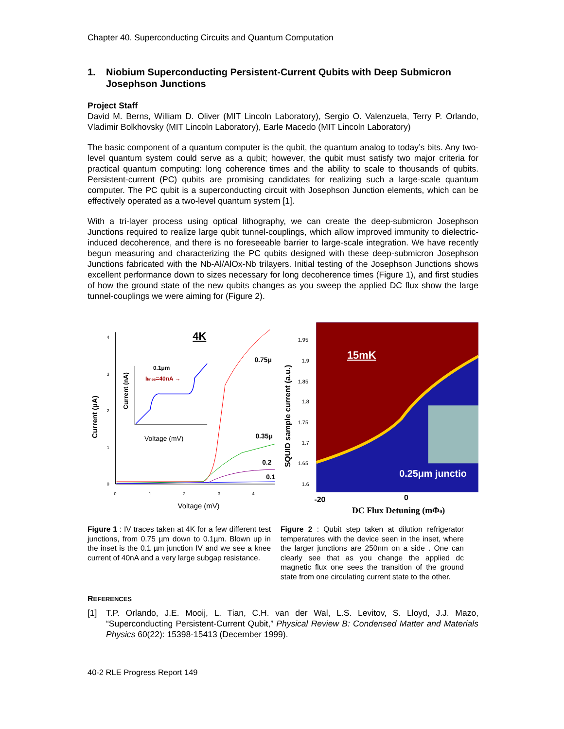Chapter 40. Superconducting Circuits and Quantum Computation
1. Niobium Superconducting Persistent-Current Qubits with Deep Submicron Josephson Junctions
Project Staff
David M. Berns, William D. Oliver (MIT Lincoln Laboratory), Sergio O. Valenzuela, Terry P. Orlando, Vladimir Bolkhovsky (MIT Lincoln Laboratory), Earle Macedo (MIT Lincoln Laboratory)
The basic component of a quantum computer is the qubit, the quantum analog to today’s bits. Any two-level quantum system could serve as a qubit; however, the qubit must satisfy two major criteria for practical quantum computing: long coherence times and the ability to scale to thousands of qubits. Persistent-current (PC) qubits are promising candidates for realizing such a large-scale quantum computer. The PC qubit is a superconducting circuit with Josephson Junction elements, which can be effectively operated as a two-level quantum system [1].
With a tri-layer process using optical lithography, we can create the deep-submicron Josephson Junctions required to realize large qubit tunnel-couplings, which allow improved immunity to dielectric-induced decoherence, and there is no foreseeable barrier to large-scale integration. We have recently begun measuring and characterizing the PC qubits designed with these deep-submicron Josephson Junctions fabricated with the Nb-Al/AlOx-Nb trilayers. Initial testing of the Josephson Junctions shows excellent performance down to sizes necessary for long decoherence times (Figure 1), and first studies of how the ground state of the new qubits changes as you sweep the applied DC flux show the large tunnel-couplings we were aiming for (Figure 2).
4K
Current (μA)
4
3
2
1
0
0
1
2
3
4
Voltage (mV)
0.75μ
0.35μ
0.2
0.1
0.1μm
Iknee=40nA →
Current (nA)
Voltage (mV)
15mK
0.25μm junctio
SQUID sample current (a.u.)
1.95
1.9
1.85
1.8
1.75
1.7
1.65
1.6
-20
0
DC Flux Detuning (mΦ0)
Figure 1 : IV traces taken at 4K for a few different test junctions, from 0.75 µm down to 0.1µm. Blown up in the inset is the 0.1 µm junction IV and we see a knee current of 40nA and a very large subgap resistance.
Figure 2 : Qubit step taken at dilution refrigerator temperatures with the device seen in the inset, where the larger junctions are 250nm on a side . One can clearly see that as you change the applied dc magnetic flux one sees the transition of the ground state from one circulating current state to the other.
REFERENCES
[1] T.P. Orlando, J.E. Mooij, L. Tian, C.H. van der Wal, L.S. Levitov, S. Lloyd, J.J. Mazo, “Superconducting Persistent-Current Qubit,” Physical Review B: Condensed Matter and Materials Physics 60(22): 15398-15413 (December 1999).
40-2 RLE Progress Report 149